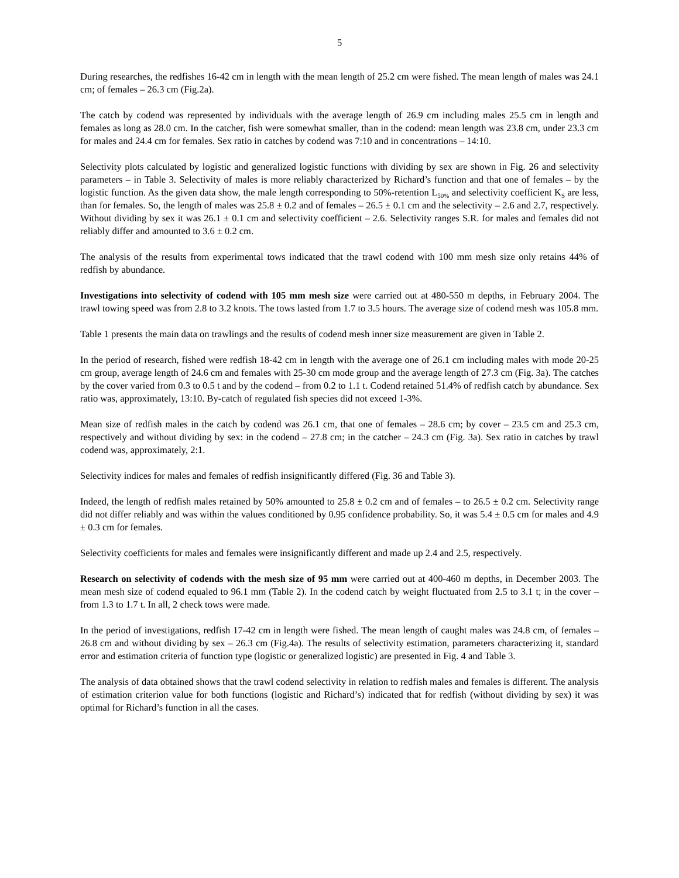5
During researches, the redfishes 16-42 cm in length with the mean length of 25.2 cm were fished. The mean length of males was 24.1 cm; of females – 26.3 cm (Fig.2a).
The catch by codend was represented by individuals with the average length of 26.9 cm including males 25.5 cm in length and females as long as 28.0 cm. In the catcher, fish were somewhat smaller, than in the codend: mean length was 23.8 cm, under 23.3 cm for males and 24.4 cm for females. Sex ratio in catches by codend was 7:10 and in concentrations – 14:10.
Selectivity plots calculated by logistic and generalized logistic functions with dividing by sex are shown in Fig. 26 and selectivity parameters – in Table 3. Selectivity of males is more reliably characterized by Richard’s function and that one of females – by the logistic function. As the given data show, the male length corresponding to 50%-retention L<sub>50%</sub> and selectivity coefficient K<sub>S</sub> are less, than for females. So, the length of males was 25.8 ± 0.2 and of females – 26.5 ± 0.1 cm and the selectivity – 2.6 and 2.7, respectively. Without dividing by sex it was 26.1 ± 0.1 cm and selectivity coefficient – 2.6. Selectivity ranges S.R. for males and females did not reliably differ and amounted to 3.6 ± 0.2 cm.
The analysis of the results from experimental tows indicated that the trawl codend with 100 mm mesh size only retains 44% of redfish by abundance.
Investigations into selectivity of codend with 105 mm mesh size were carried out at 480-550 m depths, in February 2004. The trawl towing speed was from 2.8 to 3.2 knots. The tows lasted from 1.7 to 3.5 hours. The average size of codend mesh was 105.8 mm.
Table 1 presents the main data on trawlings and the results of codend mesh inner size measurement are given in Table 2.
In the period of research, fished were redfish 18-42 cm in length with the average one of 26.1 cm including males with mode 20-25 cm group, average length of 24.6 cm and females with 25-30 cm mode group and the average length of 27.3 cm (Fig. 3a). The catches by the cover varied from 0.3 to 0.5 t and by the codend – from 0.2 to 1.1 t. Codend retained 51.4% of redfish catch by abundance. Sex ratio was, approximately, 13:10. By-catch of regulated fish species did not exceed 1-3%.
Mean size of redfish males in the catch by codend was 26.1 cm, that one of females – 28.6 cm; by cover – 23.5 cm and 25.3 cm, respectively and without dividing by sex: in the codend – 27.8 cm; in the catcher – 24.3 cm (Fig. 3a). Sex ratio in catches by trawl codend was, approximately, 2:1.
Selectivity indices for males and females of redfish insignificantly differed (Fig. 36 and Table 3).
Indeed, the length of redfish males retained by 50% amounted to 25.8 ± 0.2 cm and of females – to 26.5 ± 0.2 cm. Selectivity range did not differ reliably and was within the values conditioned by 0.95 confidence probability. So, it was 5.4 ± 0.5 cm for males and 4.9 ± 0.3 cm for females.
Selectivity coefficients for males and females were insignificantly different and made up 2.4 and 2.5, respectively.
Research on selectivity of codends with the mesh size of 95 mm were carried out at 400-460 m depths, in December 2003. The mean mesh size of codend equaled to 96.1 mm (Table 2). In the codend catch by weight fluctuated from 2.5 to 3.1 t; in the cover – from 1.3 to 1.7 t. In all, 2 check tows were made.
In the period of investigations, redfish 17-42 cm in length were fished. The mean length of caught males was 24.8 cm, of females – 26.8 cm and without dividing by sex – 26.3 cm (Fig.4a). The results of selectivity estimation, parameters characterizing it, standard error and estimation criteria of function type (logistic or generalized logistic) are presented in Fig. 4 and Table 3.
The analysis of data obtained shows that the trawl codend selectivity in relation to redfish males and females is different. The analysis of estimation criterion value for both functions (logistic and Richard’s) indicated that for redfish (without dividing by sex) it was optimal for Richard’s function in all the cases.